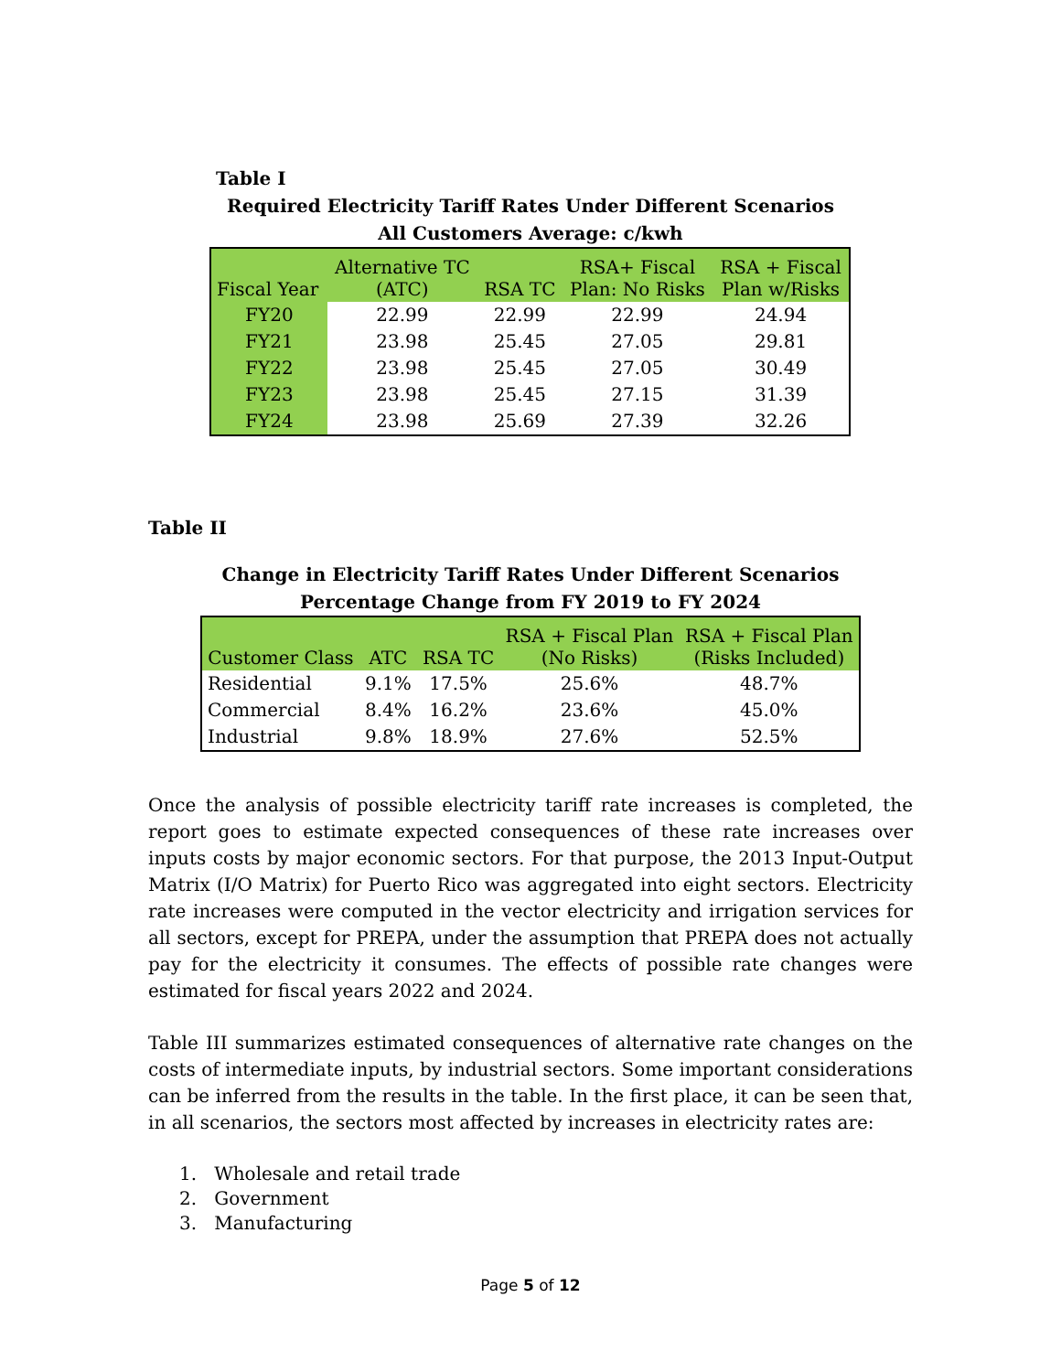Table I
Required Electricity Tariff Rates Under Different Scenarios
All Customers Average: c/kwh
| Fiscal Year | Alternative TC (ATC) | RSA TC | RSA+ Fiscal Plan: No Risks | RSA + Fiscal Plan w/Risks |
| --- | --- | --- | --- | --- |
| FY20 | 22.99 | 22.99 | 22.99 | 24.94 |
| FY21 | 23.98 | 25.45 | 27.05 | 29.81 |
| FY22 | 23.98 | 25.45 | 27.05 | 30.49 |
| FY23 | 23.98 | 25.45 | 27.15 | 31.39 |
| FY24 | 23.98 | 25.69 | 27.39 | 32.26 |
Table II
Change in Electricity Tariff Rates Under Different Scenarios
Percentage Change from FY 2019 to FY 2024
| Customer Class | ATC | RSA TC | RSA + Fiscal Plan (No Risks) | RSA + Fiscal Plan (Risks Included) |
| --- | --- | --- | --- | --- |
| Residential | 9.1% | 17.5% | 25.6% | 48.7% |
| Commercial | 8.4% | 16.2% | 23.6% | 45.0% |
| Industrial | 9.8% | 18.9% | 27.6% | 52.5% |
Once the analysis of possible electricity tariff rate increases is completed, the report goes to estimate expected consequences of these rate increases over inputs costs by major economic sectors. For that purpose, the 2013 Input-Output Matrix (I/O Matrix) for Puerto Rico was aggregated into eight sectors. Electricity rate increases were computed in the vector electricity and irrigation services for all sectors, except for PREPA, under the assumption that PREPA does not actually pay for the electricity it consumes. The effects of possible rate changes were estimated for fiscal years 2022 and 2024.
Table III summarizes estimated consequences of alternative rate changes on the costs of intermediate inputs, by industrial sectors. Some important considerations can be inferred from the results in the table. In the first place, it can be seen that, in all scenarios, the sectors most affected by increases in electricity rates are:
1. Wholesale and retail trade
2. Government
3. Manufacturing
Page 5 of 12